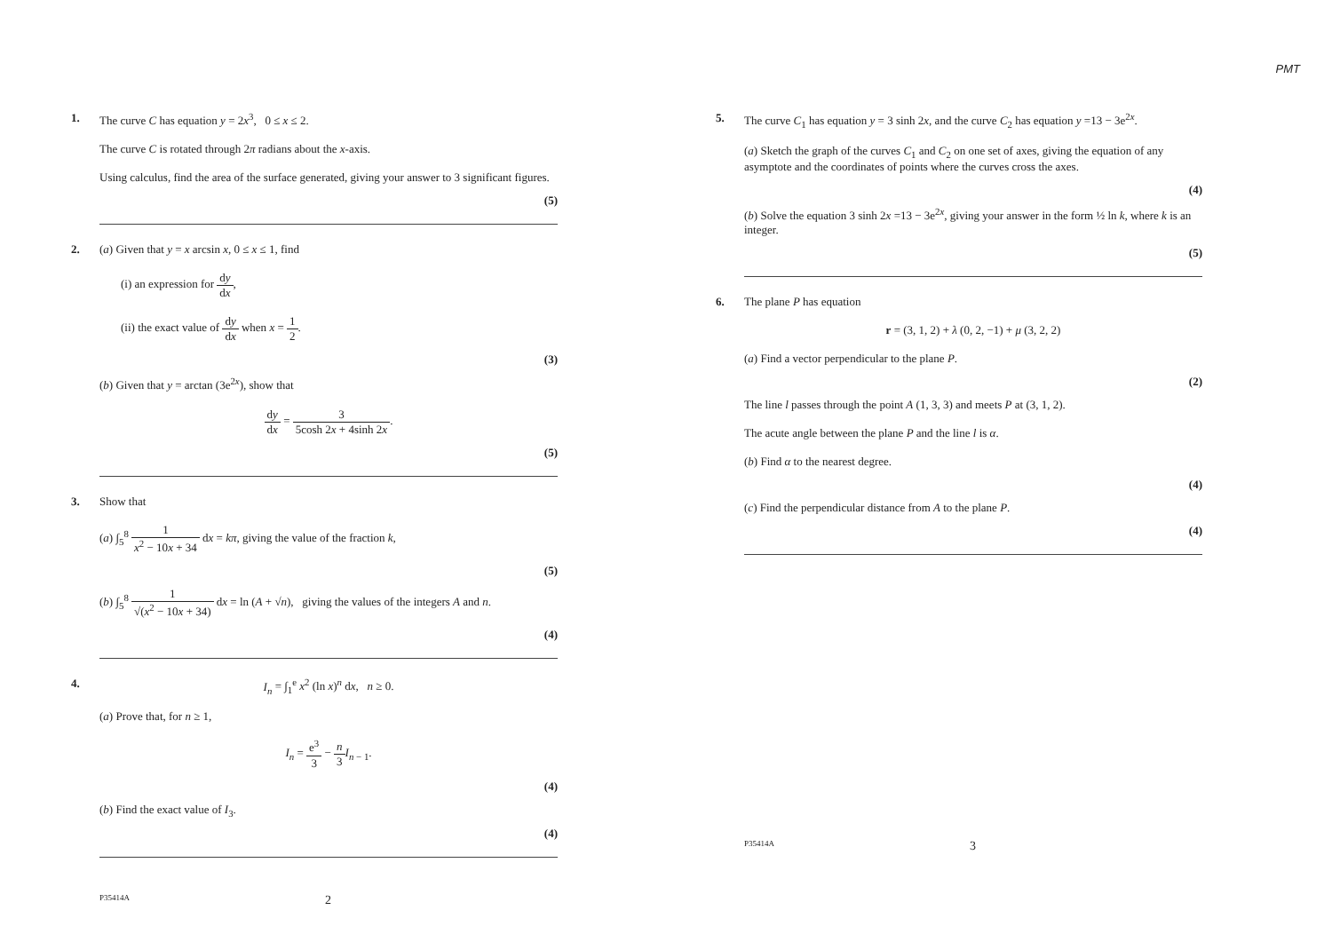PMT
1. The curve C has equation y = 2x<sup>3</sup>, 0 ≤ x ≤ 2.
The curve C is rotated through 2π radians about the x-axis.
Using calculus, find the area of the surface generated, giving your answer to 3 significant figures.
(5)
2. (a) Given that y = x arcsin x, 0 ≤ x ≤ 1, find
(i) an expression for dy dx,
(ii) the exact value of dy dx when x = 1 2.
(3)
(b) Given that y = arctan (3e<sup>2x</sup>), show that
dy dx = 3 5cosh 2x + 4sinh 2x.
(5)
3. Show that
(a) ∫<sub>5</sub><sup>8</sup> 1 x<sup>2</sup> − 10x + 34 dx = kπ, giving the value of the fraction k,
(5)
(b) ∫<sub>5</sub><sup>8</sup> 1 √(x<sup>2</sup> − 10x + 34) dx = ln (A + √n), giving the values of the integers A and n.
(4)
4. I<sub>n</sub> = ∫<sub>1</sub><sup>e</sup> x<sup>2</sup> (ln x)<sup>n</sup> dx, n ≥ 0.
(a) Prove that, for n ≥ 1,
I<sub>n</sub> = e<sup>3</sup> 3 − n 3 I<sub>n − 1</sub>.
(4)
(b) Find the exact value of I<sub>3</sub>.
(4)
P35414A 2
5. The curve C<sub>1</sub> has equation y = 3 sinh 2x, and the curve C<sub>2</sub> has equation y =13 − 3e<sup>2x</sup>.
(a) Sketch the graph of the curves C<sub>1</sub> and C<sub>2</sub> on one set of axes, giving the equation of any asymptote and the coordinates of points where the curves cross the axes.
(4)
(b) Solve the equation 3 sinh 2x =13 − 3e<sup>2x</sup>, giving your answer in the form ½ ln k, where k is an integer.
(5)
6. The plane P has equation
r = (3, 1, 2) + λ (0, 2, −1) + μ (3, 2, 2)
(a) Find a vector perpendicular to the plane P.
(2)
The line l passes through the point A (1, 3, 3) and meets P at (3, 1, 2).
The acute angle between the plane P and the line l is α.
(b) Find α to the nearest degree.
(4)
(c) Find the perpendicular distance from A to the plane P.
(4)
P35414A 3